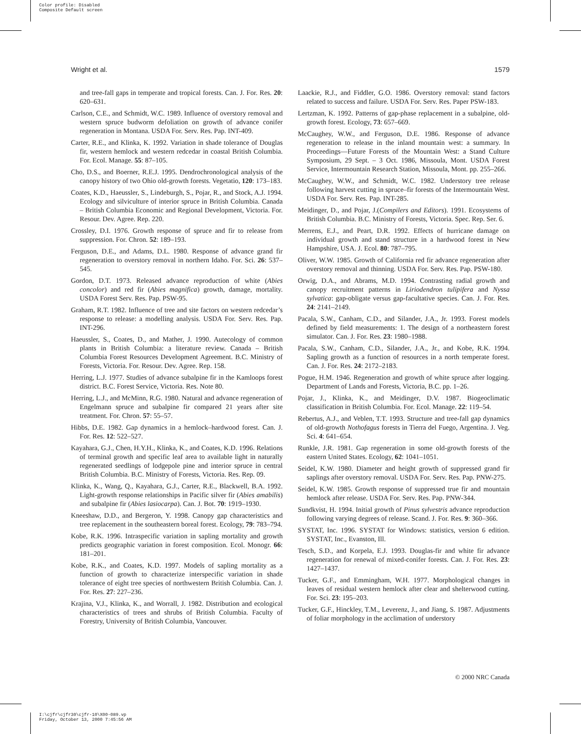Color profile: Disabled
Composite Default screen
Wright et al. 1579
and tree-fall gaps in temperate and tropical forests. Can. J. For. Res. 20: 620–631.
Carlson, C.E., and Schmidt, W.C. 1989. Influence of overstory removal and western spruce budworm defoliation on growth of advance conifer regeneration in Montana. USDA For. Serv. Res. Pap. INT-409.
Carter, R.E., and Klinka, K. 1992. Variation in shade tolerance of Douglas fir, western hemlock and western redcedar in coastal British Columbia. For. Ecol. Manage. 55: 87–105.
Cho, D.S., and Boerner, R.E.J. 1995. Dendrochronological analysis of the canopy history of two Ohio old-growth forests. Vegetatio, 120: 173–183.
Coates, K.D., Haeussler, S., Lindeburgh, S., Pojar, R., and Stock, A.J. 1994. Ecology and silviculture of interior spruce in British Columbia. Canada – British Columbia Economic and Regional Development, Victoria. For. Resour. Dev. Agree. Rep. 220.
Crossley, D.I. 1976. Growth response of spruce and fir to release from suppression. For. Chron. 52: 189–193.
Ferguson, D.E., and Adams, D.L. 1980. Response of advance grand fir regeneration to overstory removal in northern Idaho. For. Sci. 26: 537–545.
Gordon, D.T. 1973. Released advance reproduction of white (Abies concolor) and red fir (Abies magnifica) growth, damage, mortality. USDA Forest Serv. Res. Pap. PSW-95.
Graham, R.T. 1982. Influence of tree and site factors on western redcedar’s response to release: a modelling analysis. USDA For. Serv. Res. Pap. INT-296.
Haeussler, S., Coates, D., and Mather, J. 1990. Autecology of common plants in British Columbia: a literature review. Canada – British Columbia Forest Resources Development Agreement. B.C. Ministry of Forests, Victoria. For. Resour. Dev. Agree. Rep. 158.
Herring, L.J. 1977. Studies of advance subalpine fir in the Kamloops forest district. B.C. Forest Service, Victoria. Res. Note 80.
Herring, L.J., and McMinn, R.G. 1980. Natural and advance regeneration of Engelmann spruce and subalpine fir compared 21 years after site treatment. For. Chron. 57: 55–57.
Hibbs, D.E. 1982. Gap dynamics in a hemlock–hardwood forest. Can. J. For. Res. 12: 522–527.
Kayahara, G.J., Chen, H.Y.H., Klinka, K., and Coates, K.D. 1996. Relations of terminal growth and specific leaf area to available light in naturally regenerated seedlings of lodgepole pine and interior spruce in central British Columbia. B.C. Ministry of Forests, Victoria. Res. Rep. 09.
Klinka, K., Wang, Q., Kayahara, G.J., Carter, R.E., Blackwell, B.A. 1992. Light-growth response relationships in Pacific silver fir (Abies amabilis) and subalpine fir (Abies lasiocarpa). Can. J. Bot. 70: 1919–1930.
Kneeshaw, D.D., and Bergeron, Y. 1998. Canopy gap characteristics and tree replacement in the southeastern boreal forest. Ecology, 79: 783–794.
Kobe, R.K. 1996. Intraspecific variation in sapling mortality and growth predicts geographic variation in forest composition. Ecol. Monogr. 66: 181–201.
Kobe, R.K., and Coates, K.D. 1997. Models of sapling mortality as a function of growth to characterize interspecific variation in shade tolerance of eight tree species of northwestern British Columbia. Can. J. For. Res. 27: 227–236.
Krajina, V.J., Klinka, K., and Worrall, J. 1982. Distribution and ecological characteristics of trees and shrubs of British Columbia. Faculty of Forestry, University of British Columbia, Vancouver.
Laackie, R.J., and Fiddler, G.O. 1986. Overstory removal: stand factors related to success and failure. USDA For. Serv. Res. Paper PSW-183.
Lertzman, K. 1992. Patterns of gap-phase replacement in a subalpine, old-growth forest. Ecology, 73: 657–669.
McCaughey, W.W., and Ferguson, D.E. 1986. Response of advance regeneration to release in the inland mountain west: a summary. In Proceedings—Future Forests of the Mountain West: a Stand Culture Symposium, 29 Sept. – 3 Oct. 1986, Missoula, Mont. USDA Forest Service, Intermountain Research Station, Missoula, Mont. pp. 255–266.
McCaughey, W.W., and Schmidt, W.C. 1982. Understory tree release following harvest cutting in spruce–fir forests of the Intermountain West. USDA For. Serv. Res. Pap. INT-285.
Meidinger, D., and Pojar, J.(Compilers and Editors). 1991. Ecosystems of British Columbia. B.C. Ministry of Forests, Victoria. Spec. Rep. Ser. 6.
Merrens, E.J., and Peart, D.R. 1992. Effects of hurricane damage on individual growth and stand structure in a hardwood forest in New Hampshire, USA. J. Ecol. 80: 787–795.
Oliver, W.W. 1985. Growth of California red fir advance regeneration after overstory removal and thinning. USDA For. Serv. Res. Pap. PSW-180.
Orwig, D.A., and Abrams, M.D. 1994. Contrasting radial growth and canopy recruitment patterns in Liriodendron tulipifera and Nyssa sylvatica: gap-obligate versus gap-facultative species. Can. J. For. Res. 24: 2141–2149.
Pacala, S.W., Canham, C.D., and Silander, J.A., Jr. 1993. Forest models defined by field measurements: 1. The design of a northeastern forest simulator. Can. J. For. Res. 23: 1980–1988.
Pacala, S.W., Canham, C.D., Silander, J.A., Jr., and Kobe, R.K. 1994. Sapling growth as a function of resources in a north temperate forest. Can. J. For. Res. 24: 2172–2183.
Pogue, H.M. 1946. Regeneration and growth of white spruce after logging. Department of Lands and Forests, Victoria, B.C. pp. 1–26.
Pojar, J., Klinka, K., and Meidinger, D.V. 1987. Biogeoclimatic classification in British Columbia. For. Ecol. Manage. 22: 119–54.
Rebertus, A.J., and Veblen, T.T. 1993. Structure and tree-fall gap dynamics of old-growth Nothofagus forests in Tierra del Fuego, Argentina. J. Veg. Sci. 4: 641–654.
Runkle, J.R. 1981. Gap regeneration in some old-growth forests of the eastern United States. Ecology, 62: 1041–1051.
Seidel, K.W. 1980. Diameter and height growth of suppressed grand fir saplings after overstory removal. USDA For. Serv. Res. Pap. PNW-275.
Seidel, K.W. 1985. Growth response of suppressed true fir and mountain hemlock after release. USDA For. Serv. Res. Pap. PNW-344.
Sundkvist, H. 1994. Initial growth of Pinus sylvestris advance reproduction following varying degrees of release. Scand. J. For. Res. 9: 360–366.
SYSTAT, Inc. 1996. SYSTAT for Windows: statistics, version 6 edition. SYSTAT, Inc., Evanston, Ill.
Tesch, S.D., and Korpela, E.J. 1993. Douglas-fir and white fir advance regeneration for renewal of mixed-conifer forests. Can. J. For. Res. 23: 1427–1437.
Tucker, G.F., and Emmingham, W.H. 1977. Morphological changes in leaves of residual western hemlock after clear and shelterwood cutting. For. Sci. 23: 195–203.
Tucker, G.F., Hinckley, T.M., Leverenz, J., and Jiang, S. 1987. Adjustments of foliar morphology in the acclimation of understory
© 2000 NRC Canada
I:\cjfr\cjfr30\cjfr-10\X00-089.vp
Friday, October 13, 2000 7:45:56 AM